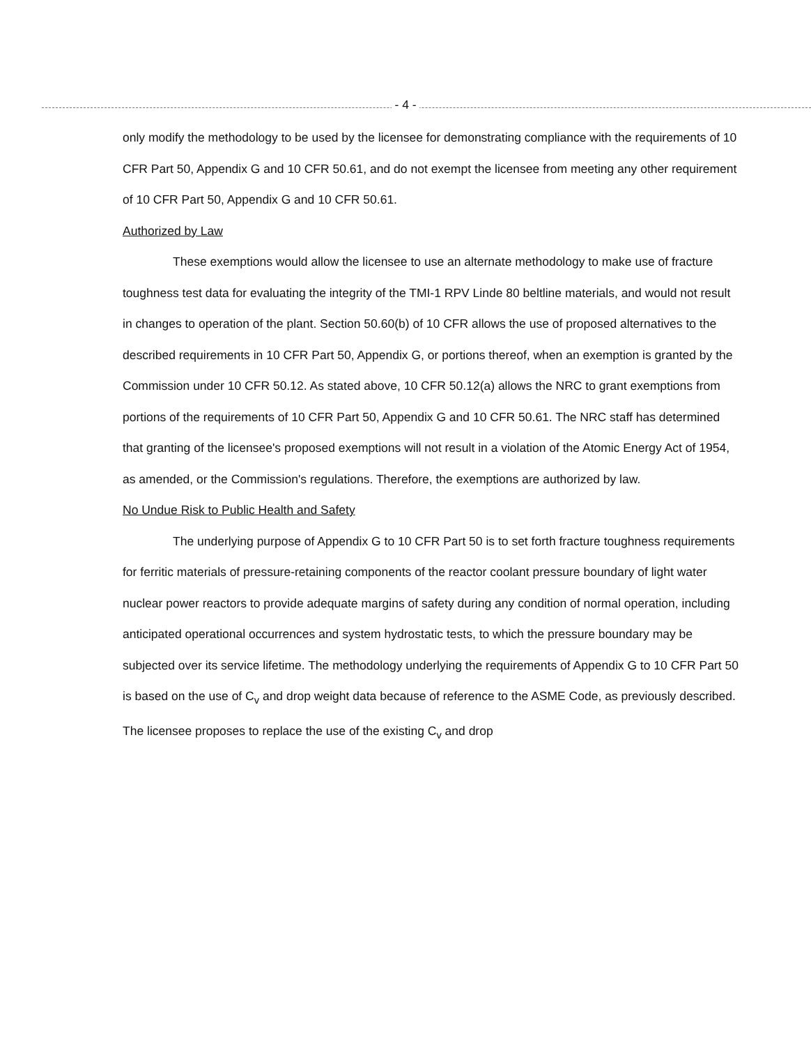- 4 -
only modify the methodology to be used by the licensee for demonstrating compliance with the requirements of 10 CFR Part 50, Appendix G and 10 CFR 50.61, and do not exempt the licensee from meeting any other requirement of 10 CFR Part 50, Appendix G and 10 CFR 50.61.
Authorized by Law
These exemptions would allow the licensee to use an alternate methodology to make use of fracture toughness test data for evaluating the integrity of the TMI-1 RPV Linde 80 beltline materials, and would not result in changes to operation of the plant. Section 50.60(b) of 10 CFR allows the use of proposed alternatives to the described requirements in 10 CFR Part 50, Appendix G, or portions thereof, when an exemption is granted by the Commission under 10 CFR 50.12. As stated above, 10 CFR 50.12(a) allows the NRC to grant exemptions from portions of the requirements of 10 CFR Part 50, Appendix G and 10 CFR 50.61. The NRC staff has determined that granting of the licensee's proposed exemptions will not result in a violation of the Atomic Energy Act of 1954, as amended, or the Commission's regulations. Therefore, the exemptions are authorized by law.
No Undue Risk to Public Health and Safety
The underlying purpose of Appendix G to 10 CFR Part 50 is to set forth fracture toughness requirements for ferritic materials of pressure-retaining components of the reactor coolant pressure boundary of light water nuclear power reactors to provide adequate margins of safety during any condition of normal operation, including anticipated operational occurrences and system hydrostatic tests, to which the pressure boundary may be subjected over its service lifetime. The methodology underlying the requirements of Appendix G to 10 CFR Part 50 is based on the use of C<sub>v</sub> and drop weight data because of reference to the ASME Code, as previously described. The licensee proposes to replace the use of the existing C<sub>v</sub> and drop